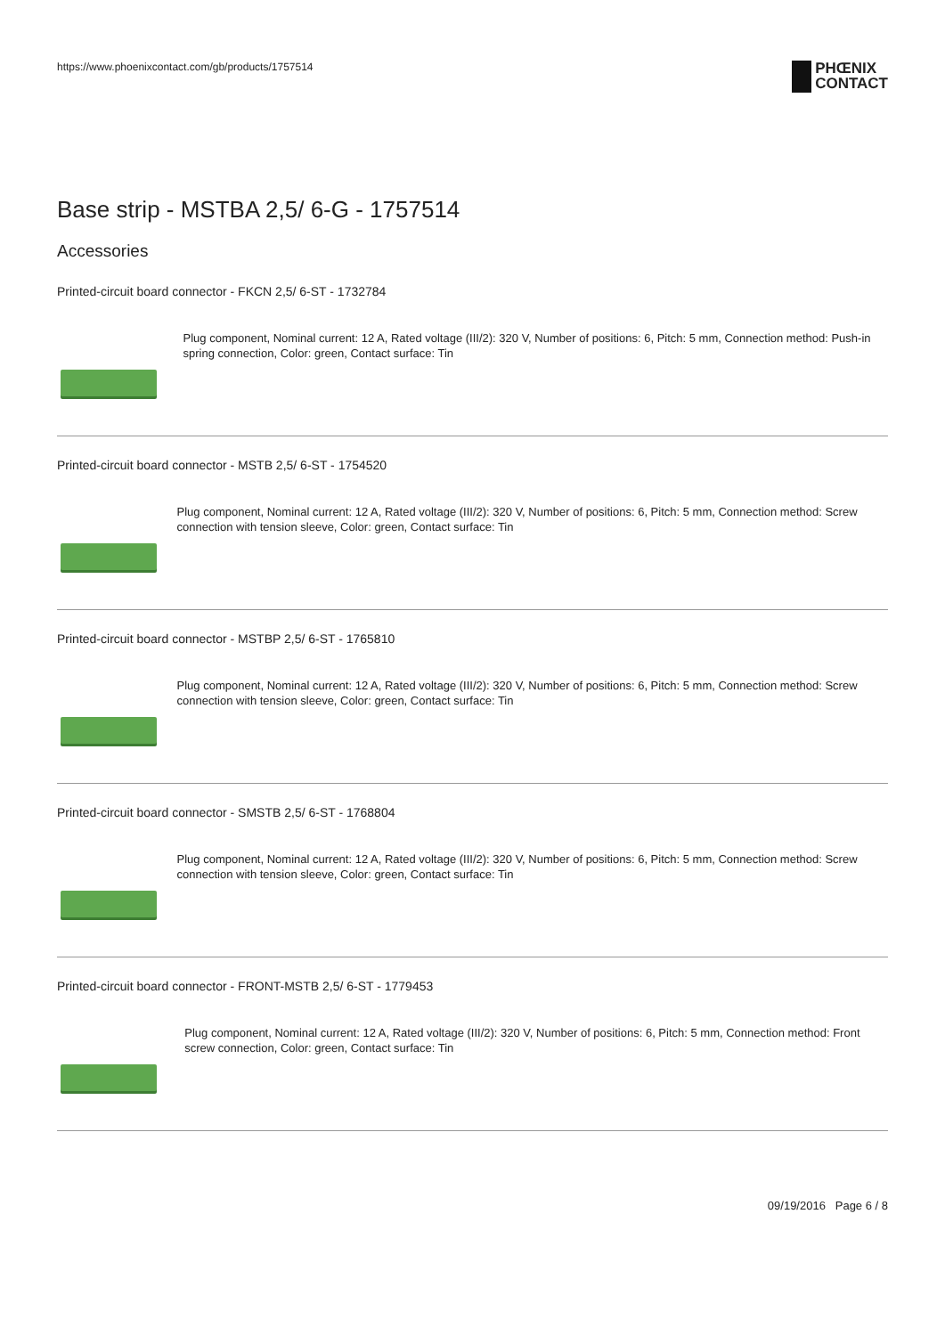https://www.phoenixcontact.com/gb/products/1757514
PHŒNIX
CONTACT
Base strip - MSTBA 2,5/ 6-G - 1757514
Accessories
Printed-circuit board connector - FKCN 2,5/ 6-ST - 1732784
Plug component, Nominal current: 12 A, Rated voltage (III/2): 320 V, Number of positions: 6, Pitch: 5 mm, Connection method: Push-in spring connection, Color: green, Contact surface: Tin
Printed-circuit board connector - MSTB 2,5/ 6-ST - 1754520
Plug component, Nominal current: 12 A, Rated voltage (III/2): 320 V, Number of positions: 6, Pitch: 5 mm, Connection method: Screw connection with tension sleeve, Color: green, Contact surface: Tin
Printed-circuit board connector - MSTBP 2,5/ 6-ST - 1765810
Plug component, Nominal current: 12 A, Rated voltage (III/2): 320 V, Number of positions: 6, Pitch: 5 mm, Connection method: Screw connection with tension sleeve, Color: green, Contact surface: Tin
Printed-circuit board connector - SMSTB 2,5/ 6-ST - 1768804
Plug component, Nominal current: 12 A, Rated voltage (III/2): 320 V, Number of positions: 6, Pitch: 5 mm, Connection method: Screw connection with tension sleeve, Color: green, Contact surface: Tin
Printed-circuit board connector - FRONT-MSTB 2,5/ 6-ST - 1779453
Plug component, Nominal current: 12 A, Rated voltage (III/2): 320 V, Number of positions: 6, Pitch: 5 mm, Connection method: Front screw connection, Color: green, Contact surface: Tin
09/19/2016 Page 6 / 8